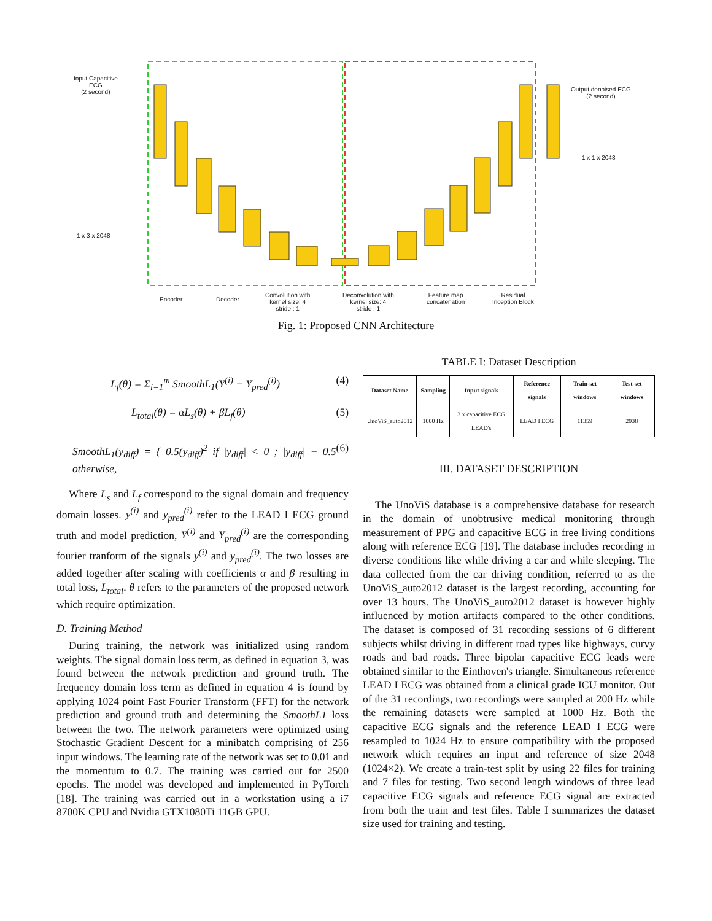Input Capacitive
ECG
(2 second)
1 x 3 x 2048
Output denoised ECG
(2 second)
1 x 1 x 2048
Encoder Decoder
Convolution with
kernel size: 4
stride : 1
Deconvolution with
kernel size: 4
stride : 1
Feature map
concatenation
Residual
Inception Block
Fig. 1: Proposed CNN Architecture
L<sub>f</sub>(θ) = Σ<sub>i=1</sub><sup>m</sup> SmoothL<sub>1</sub>(Y<sup>(i)</sup> − Y<sub>pred</sub><sup>(i)</sup>) (4)
L<sub>total</sub>(θ) = αL<sub>s</sub>(θ) + βL<sub>f</sub>(θ) (5)
SmoothL<sub>1</sub>(y<sub>diff</sub>) = { 0.5(y<sub>diff</sub>)<sup>2</sup> if |y<sub>diff</sub>| < 0 ; |y<sub>diff</sub>| − 0.5 otherwise, (6)
Where L<sub>s</sub> and L<sub>f</sub> correspond to the signal domain and frequency domain losses. y<sup>(i)</sup> and y<sub>pred</sub><sup>(i)</sup> refer to the LEAD I ECG ground truth and model prediction, Y<sup>(i)</sup> and Y<sub>pred</sub><sup>(i)</sup> are the corresponding fourier tranform of the signals y<sup>(i)</sup> and y<sub>pred</sub><sup>(i)</sup>. The two losses are added together after scaling with coefficients α and β resulting in total loss, L<sub>total</sub>. θ refers to the parameters of the proposed network which require optimization.
D. Training Method
During training, the network was initialized using random weights. The signal domain loss term, as defined in equation 3, was found between the network prediction and ground truth. The frequency domain loss term as defined in equation 4 is found by applying 1024 point Fast Fourier Transform (FFT) for the network prediction and ground truth and determining the SmoothL1 loss between the two. The network parameters were optimized using Stochastic Gradient Descent for a minibatch comprising of 256 input windows. The learning rate of the network was set to 0.01 and the momentum to 0.7. The training was carried out for 2500 epochs. The model was developed and implemented in PyTorch [18]. The training was carried out in a workstation using a i7 8700K CPU and Nvidia GTX1080Ti 11GB GPU.
TABLE I: Dataset Description
| Dataset Name | Sampling | Input signals | Reference signals | Train-set windows | Test-set windows |
| --- | --- | --- | --- | --- | --- |
| UnoViS_auto2012 | 1000 Hz | 3 x capacitive ECG LEAD's | LEAD I ECG | 11359 | 2938 |
III. DATASET DESCRIPTION
The UnoViS database is a comprehensive database for research in the domain of unobtrusive medical monitoring through measurement of PPG and capacitive ECG in free living conditions along with reference ECG [19]. The database includes recording in diverse conditions like while driving a car and while sleeping. The data collected from the car driving condition, referred to as the UnoViS_auto2012 dataset is the largest recording, accounting for over 13 hours. The UnoViS_auto2012 dataset is however highly influenced by motion artifacts compared to the other conditions. The dataset is composed of 31 recording sessions of 6 different subjects whilst driving in different road types like highways, curvy roads and bad roads. Three bipolar capacitive ECG leads were obtained similar to the Einthoven's triangle. Simultaneous reference LEAD I ECG was obtained from a clinical grade ICU monitor. Out of the 31 recordings, two recordings were sampled at 200 Hz while the remaining datasets were sampled at 1000 Hz. Both the capacitive ECG signals and the reference LEAD I ECG were resampled to 1024 Hz to ensure compatibility with the proposed network which requires an input and reference of size 2048 (1024×2). We create a train-test split by using 22 files for training and 7 files for testing. Two second length windows of three lead capacitive ECG signals and reference ECG signal are extracted from both the train and test files. Table I summarizes the dataset size used for training and testing.